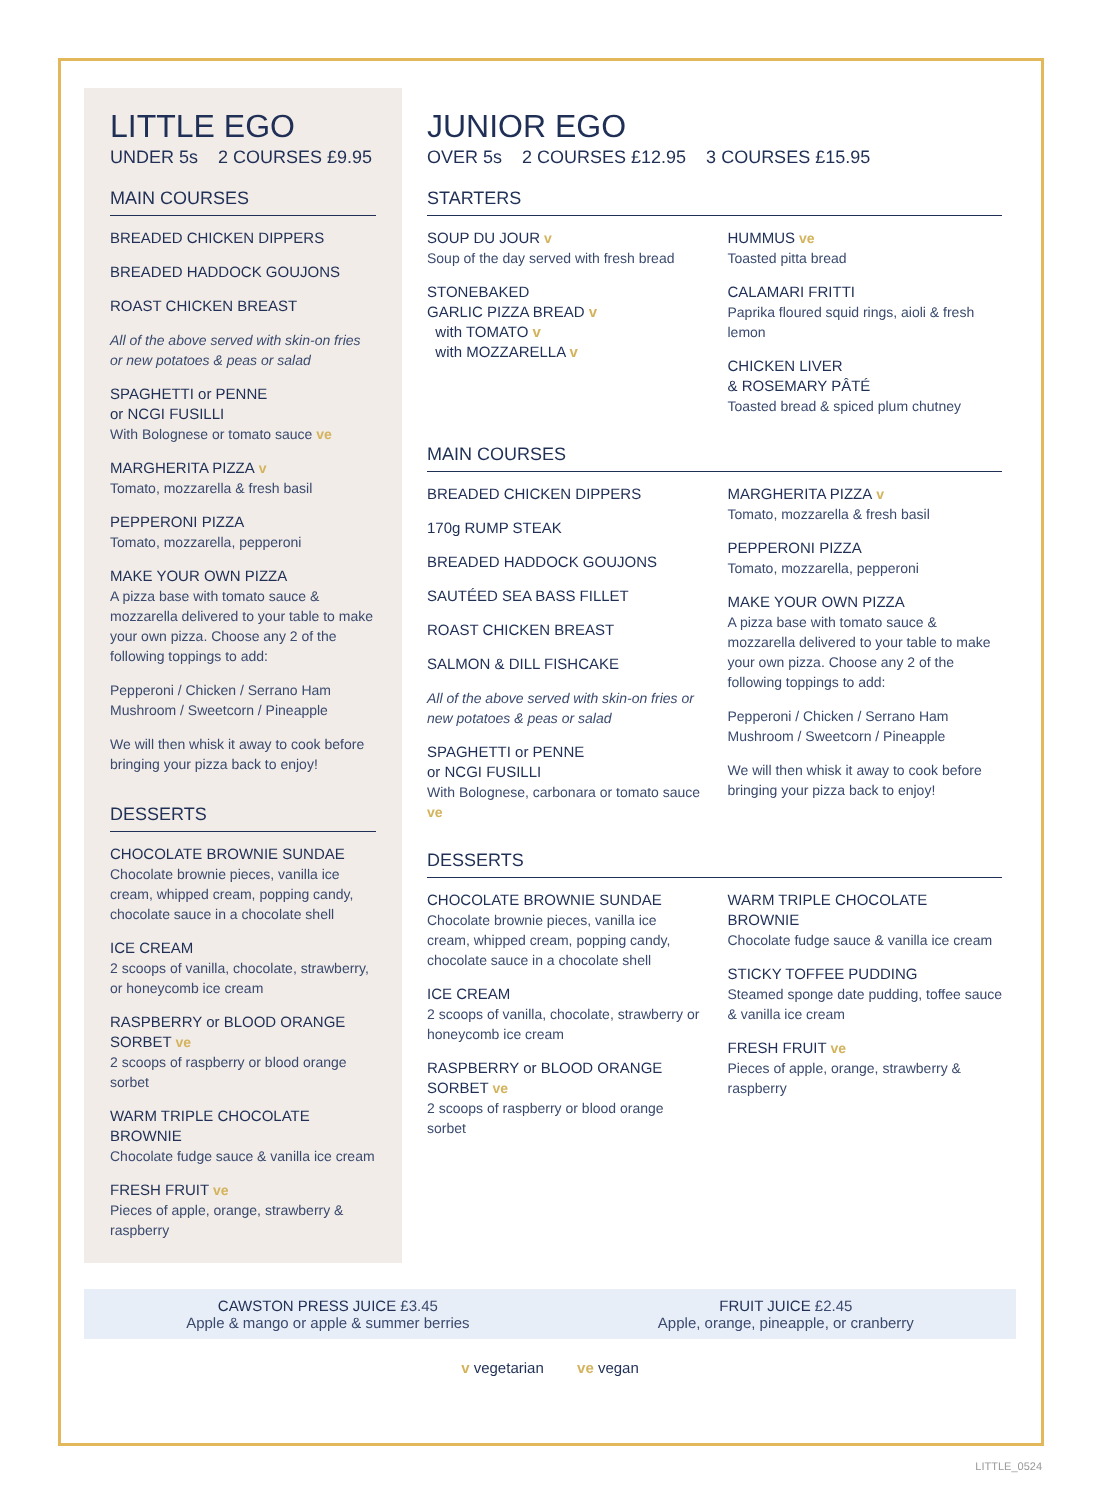LITTLE EGO
UNDER 5s 2 COURSES £9.95
MAIN COURSES
BREADED CHICKEN DIPPERS
BREADED HADDOCK GOUJONS
ROAST CHICKEN BREAST
All of the above served with skin-on fries or new potatoes & peas or salad
SPAGHETTI or PENNE
or NCGI FUSILLI
With Bolognese or tomato sauce ve
MARGHERITA PIZZA v
Tomato, mozzarella & fresh basil
PEPPERONI PIZZA
Tomato, mozzarella, pepperoni
MAKE YOUR OWN PIZZA
A pizza base with tomato sauce & mozzarella delivered to your table to make your own pizza. Choose any 2 of the following toppings to add:
Pepperoni / Chicken / Serrano Ham
Mushroom / Sweetcorn / Pineapple
We will then whisk it away to cook before bringing your pizza back to enjoy!
DESSERTS
CHOCOLATE BROWNIE SUNDAE
Chocolate brownie pieces, vanilla ice cream, whipped cream, popping candy, chocolate sauce in a chocolate shell
ICE CREAM
2 scoops of vanilla, chocolate, strawberry, or honeycomb ice cream
RASPBERRY or BLOOD ORANGE SORBET ve
2 scoops of raspberry or blood orange sorbet
WARM TRIPLE CHOCOLATE BROWNIE
Chocolate fudge sauce & vanilla ice cream
FRESH FRUIT ve
Pieces of apple, orange, strawberry & raspberry
JUNIOR EGO
OVER 5s 2 COURSES £12.95 3 COURSES £15.95
STARTERS
SOUP DU JOUR v
Soup of the day served with fresh bread
STONEBAKED
GARLIC PIZZA BREAD v
with TOMATO v
with MOZZARELLA v
HUMMUS ve
Toasted pitta bread
CALAMARI FRITTI
Paprika floured squid rings, aioli & fresh lemon
CHICKEN LIVER
& ROSEMARY PÂTÉ
Toasted bread & spiced plum chutney
MAIN COURSES
BREADED CHICKEN DIPPERS
170g RUMP STEAK
BREADED HADDOCK GOUJONS
SAUTÉED SEA BASS FILLET
ROAST CHICKEN BREAST
SALMON & DILL FISHCAKE
All of the above served with skin-on fries or new potatoes & peas or salad
SPAGHETTI or PENNE
or NCGI FUSILLI
With Bolognese, carbonara or tomato sauce ve
MARGHERITA PIZZA v
Tomato, mozzarella & fresh basil
PEPPERONI PIZZA
Tomato, mozzarella, pepperoni
MAKE YOUR OWN PIZZA
A pizza base with tomato sauce & mozzarella delivered to your table to make your own pizza. Choose any 2 of the following toppings to add:
Pepperoni / Chicken / Serrano Ham
Mushroom / Sweetcorn / Pineapple
We will then whisk it away to cook before bringing your pizza back to enjoy!
DESSERTS
CHOCOLATE BROWNIE SUNDAE
Chocolate brownie pieces, vanilla ice cream, whipped cream, popping candy, chocolate sauce in a chocolate shell
ICE CREAM
2 scoops of vanilla, chocolate, strawberry or honeycomb ice cream
RASPBERRY or BLOOD ORANGE SORBET ve
2 scoops of raspberry or blood orange sorbet
WARM TRIPLE CHOCOLATE BROWNIE
Chocolate fudge sauce & vanilla ice cream
STICKY TOFFEE PUDDING
Steamed sponge date pudding, toffee sauce & vanilla ice cream
FRESH FRUIT ve
Pieces of apple, orange, strawberry & raspberry
CAWSTON PRESS JUICE £3.45
Apple & mango or apple & summer berries
FRUIT JUICE £2.45
Apple, orange, pineapple, or cranberry
v vegetarian ve vegan
LITTLE_0524